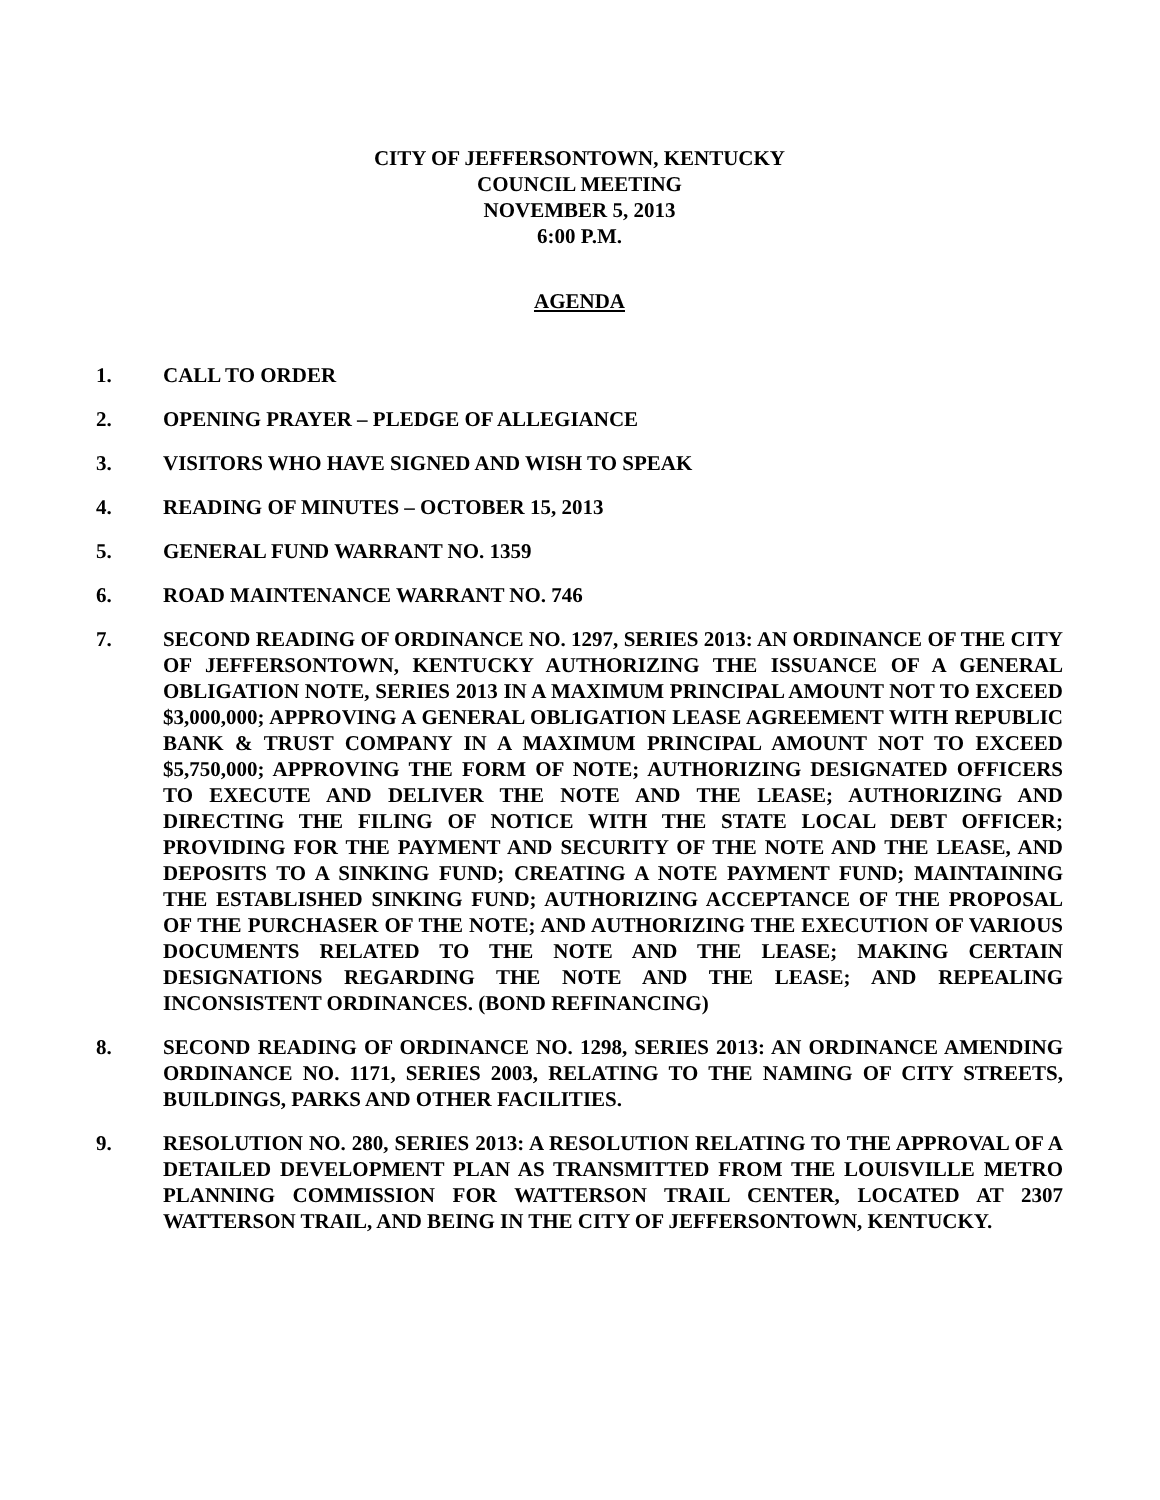CITY OF JEFFERSONTOWN, KENTUCKY
COUNCIL MEETING
NOVEMBER 5, 2013
6:00 P.M.
AGENDA
1. CALL TO ORDER
2. OPENING PRAYER – PLEDGE OF ALLEGIANCE
3. VISITORS WHO HAVE SIGNED AND WISH TO SPEAK
4. READING OF MINUTES – OCTOBER 15, 2013
5. GENERAL FUND WARRANT NO. 1359
6. ROAD MAINTENANCE WARRANT NO. 746
7. SECOND READING OF ORDINANCE NO. 1297, SERIES 2013: AN ORDINANCE OF THE CITY OF JEFFERSONTOWN, KENTUCKY AUTHORIZING THE ISSUANCE OF A GENERAL OBLIGATION NOTE, SERIES 2013 IN A MAXIMUM PRINCIPAL AMOUNT NOT TO EXCEED $3,000,000; APPROVING A GENERAL OBLIGATION LEASE AGREEMENT WITH REPUBLIC BANK & TRUST COMPANY IN A MAXIMUM PRINCIPAL AMOUNT NOT TO EXCEED $5,750,000; APPROVING THE FORM OF NOTE; AUTHORIZING DESIGNATED OFFICERS TO EXECUTE AND DELIVER THE NOTE AND THE LEASE; AUTHORIZING AND DIRECTING THE FILING OF NOTICE WITH THE STATE LOCAL DEBT OFFICER; PROVIDING FOR THE PAYMENT AND SECURITY OF THE NOTE AND THE LEASE, AND DEPOSITS TO A SINKING FUND; CREATING A NOTE PAYMENT FUND; MAINTAINING THE ESTABLISHED SINKING FUND; AUTHORIZING ACCEPTANCE OF THE PROPOSAL OF THE PURCHASER OF THE NOTE; AND AUTHORIZING THE EXECUTION OF VARIOUS DOCUMENTS RELATED TO THE NOTE AND THE LEASE; MAKING CERTAIN DESIGNATIONS REGARDING THE NOTE AND THE LEASE; AND REPEALING INCONSISTENT ORDINANCES. (BOND REFINANCING)
8. SECOND READING OF ORDINANCE NO. 1298, SERIES 2013: AN ORDINANCE AMENDING ORDINANCE NO. 1171, SERIES 2003, RELATING TO THE NAMING OF CITY STREETS, BUILDINGS, PARKS AND OTHER FACILITIES.
9. RESOLUTION NO. 280, SERIES 2013: A RESOLUTION RELATING TO THE APPROVAL OF A DETAILED DEVELOPMENT PLAN AS TRANSMITTED FROM THE LOUISVILLE METRO PLANNING COMMISSION FOR WATTERSON TRAIL CENTER, LOCATED AT 2307 WATTERSON TRAIL, AND BEING IN THE CITY OF JEFFERSONTOWN, KENTUCKY.